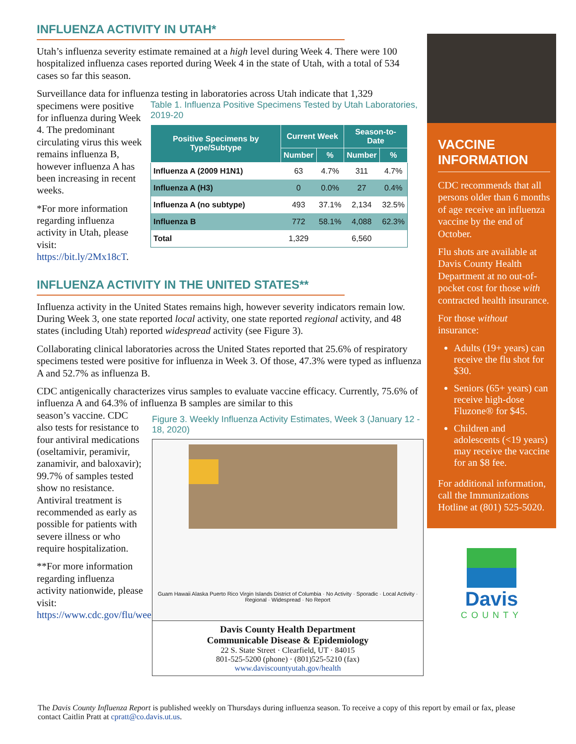INFLUENZA ACTIVITY IN UTAH*
Utah’s influenza severity estimate remained at a high level during Week 4. There were 100 hospitalized influenza cases reported during Week 4 in the state of Utah, with a total of 534 cases so far this season.
Surveillance data for influenza testing in laboratories across Utah indicate that 1,329
specimens were positive for influenza during Week 4. The predominant circulating virus this week remains influenza B, however influenza A has been increasing in recent weeks.
*For more information regarding influenza activity in Utah, please visit: https://bit.ly/2Mx18cT.
Table 1. Influenza Positive Specimens Tested by Utah Laboratories, 2019-20
| Positive Specimens by Type/Subtype | Current Week | | Season-to-Date | |
| --- | --- | --- | --- | --- |
| | Number | % | Number | % |
| Influenza A (2009 H1N1) | 63 | 4.7% | 311 | 4.7% |
| Influenza A (H3) | 0 | 0.0% | 27 | 0.4% |
| Influenza A (no subtype) | 493 | 37.1% | 2,134 | 32.5% |
| Influenza B | 772 | 58.1% | 4,088 | 62.3% |
| Total | 1,329 | | 6,560 | |
INFLUENZA ACTIVITY IN THE UNITED STATES**
Influenza activity in the United States remains high, however severity indicators remain low. During Week 3, one state reported local activity, one state reported regional activity, and 48 states (including Utah) reported widespread activity (see Figure 3).
Collaborating clinical laboratories across the United States reported that 25.6% of respiratory specimens tested were positive for influenza in Week 3. Of those, 47.3% were typed as influenza A and 52.7% as influenza B.
CDC antigenically characterizes virus samples to evaluate vaccine efficacy. Currently, 75.6% of influenza A and 64.3% of influenza B samples are similar to this
season’s vaccine. CDC also tests for resistance to four antiviral medications (oseltamivir, peramivir, zanamivir, and baloxavir); 99.7% of samples tested show no resistance. Antiviral treatment is recommended as early as possible for patients with severe illness or who require hospitalization.
**For more information regarding influenza activity nationwide, please visit: https://www.cdc.gov/flu/weekly/
Figure 3. Weekly Influenza Activity Estimates, Week 3 (January 12 - 18, 2020)
Guam Hawaii Alaska Puerto Rico Virgin Islands District of Columbia · No Activity · Sporadic · Local Activity · Regional · Widespread · No Report
Davis County Health Department
Communicable Disease & Epidemiology
22 S. State Street · Clearfield, UT · 84015
801-525-5200 (phone) · (801)525-5210 (fax)
www.daviscountyutah.gov/health
VACCINE INFORMATION
CDC recommends that all persons older than 6 months of age receive an influenza vaccine by the end of October.
Flu shots are available at Davis County Health Department at no out-of-pocket cost for those with contracted health insurance.
For those without insurance:
Adults (19+ years) can receive the flu shot for $30.
Seniors (65+ years) can receive high-dose Fluzone® for $45.
Children and adolescents (<19 years) may receive the vaccine for an $8 fee.
For additional information, call the Immunizations Hotline at (801) 525-5020.
Davis
COUNTY
The Davis County Influenza Report is published weekly on Thursdays during influenza season. To receive a copy of this report by email or fax, please contact Caitlin Pratt at cpratt@co.davis.ut.us.